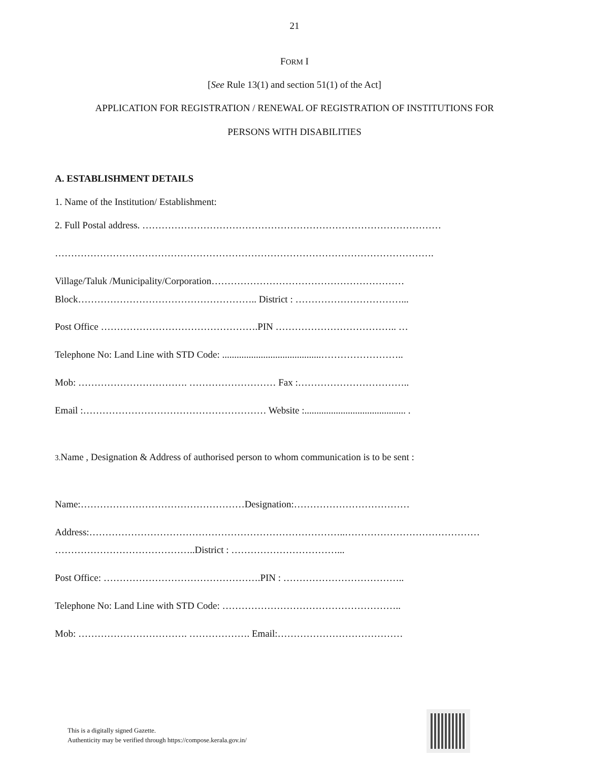21
FORM I
[See Rule 13(1) and section 51(1) of the Act]
APPLICATION FOR REGISTRATION / RENEWAL OF REGISTRATION OF INSTITUTIONS FOR
PERSONS WITH DISABILITIES
A. ESTABLISHMENT DETAILS
1. Name of the Institution/ Establishment:
2. Full Postal address. …………………………………………………………………………………
……………………………………………………………………………………………………….
Village/Taluk /Municipality/Corporation……………………………………………………
Block……………………………………………….. District : ……………………………...
Post Office ………………………………………….PIN ……………………………….. …
Telephone No: Land Line with STD Code: .........................................……………………..
Mob: ……………………………. ……………………… Fax :……………………………..
Email :………………………………………………… Website :.......................................... .
3. Name , Designation & Address of authorised person to whom communication is to be sent :
Name:……………………………………………Designation:………………………………
Address:……………………………………………………………………..……………………………………
……………………………………..District : ……………………………...
Post Office: ………………………………………….PIN : ………………………………..
Telephone No: Land Line with STD Code: ………………………………………………..
Mob: ……………………………. ………………. Email:…………………………………
This is a digitally signed Gazette.
Authenticity may be verified through https://compose.kerala.gov.in/